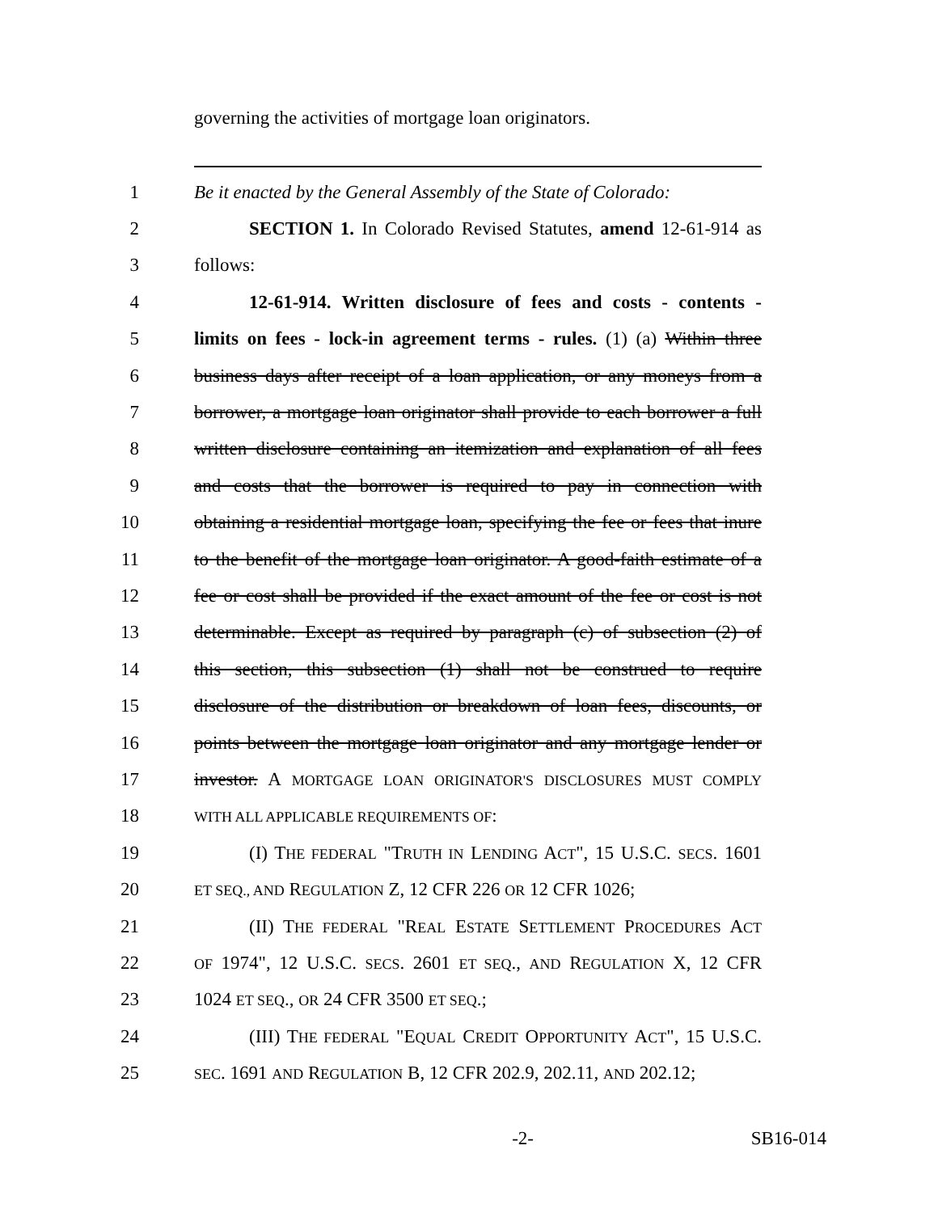governing the activities of mortgage loan originators.
1 Be it enacted by the General Assembly of the State of Colorado:
2 SECTION 1. In Colorado Revised Statutes, amend 12-61-914 as
3 follows:
4 12-61-914. Written disclosure of fees and costs - contents -
5 limits on fees - lock-in agreement terms - rules. (1) (a) Within three
6 business days after receipt of a loan application, or any moneys from a
7 borrower, a mortgage loan originator shall provide to each borrower a full
8 written disclosure containing an itemization and explanation of all fees
9 and costs that the borrower is required to pay in connection with
10 obtaining a residential mortgage loan, specifying the fee or fees that inure
11 to the benefit of the mortgage loan originator. A good-faith estimate of a
12 fee or cost shall be provided if the exact amount of the fee or cost is not
13 determinable. Except as required by paragraph (c) of subsection (2) of
14 this section, this subsection (1) shall not be construed to require
15 disclosure of the distribution or breakdown of loan fees, discounts, or
16 points between the mortgage loan originator and any mortgage lender or
17 investor. A MORTGAGE LOAN ORIGINATOR'S DISCLOSURES MUST COMPLY
18 WITH ALL APPLICABLE REQUIREMENTS OF:
19 (I) THE FEDERAL "TRUTH IN LENDING ACT", 15 U.S.C. SECS. 1601
20 ET SEQ., AND REGULATION Z, 12 CFR 226 OR 12 CFR 1026;
21 (II) THE FEDERAL "REAL ESTATE SETTLEMENT PROCEDURES ACT
22 OF 1974", 12 U.S.C. SECS. 2601 ET SEQ., AND REGULATION X, 12 CFR
23 1024 ET SEQ., OR 24 CFR 3500 ET SEQ.;
24 (III) THE FEDERAL "EQUAL CREDIT OPPORTUNITY ACT", 15 U.S.C.
25 SEC. 1691 AND REGULATION B, 12 CFR 202.9, 202.11, AND 202.12;
-2- SB16-014